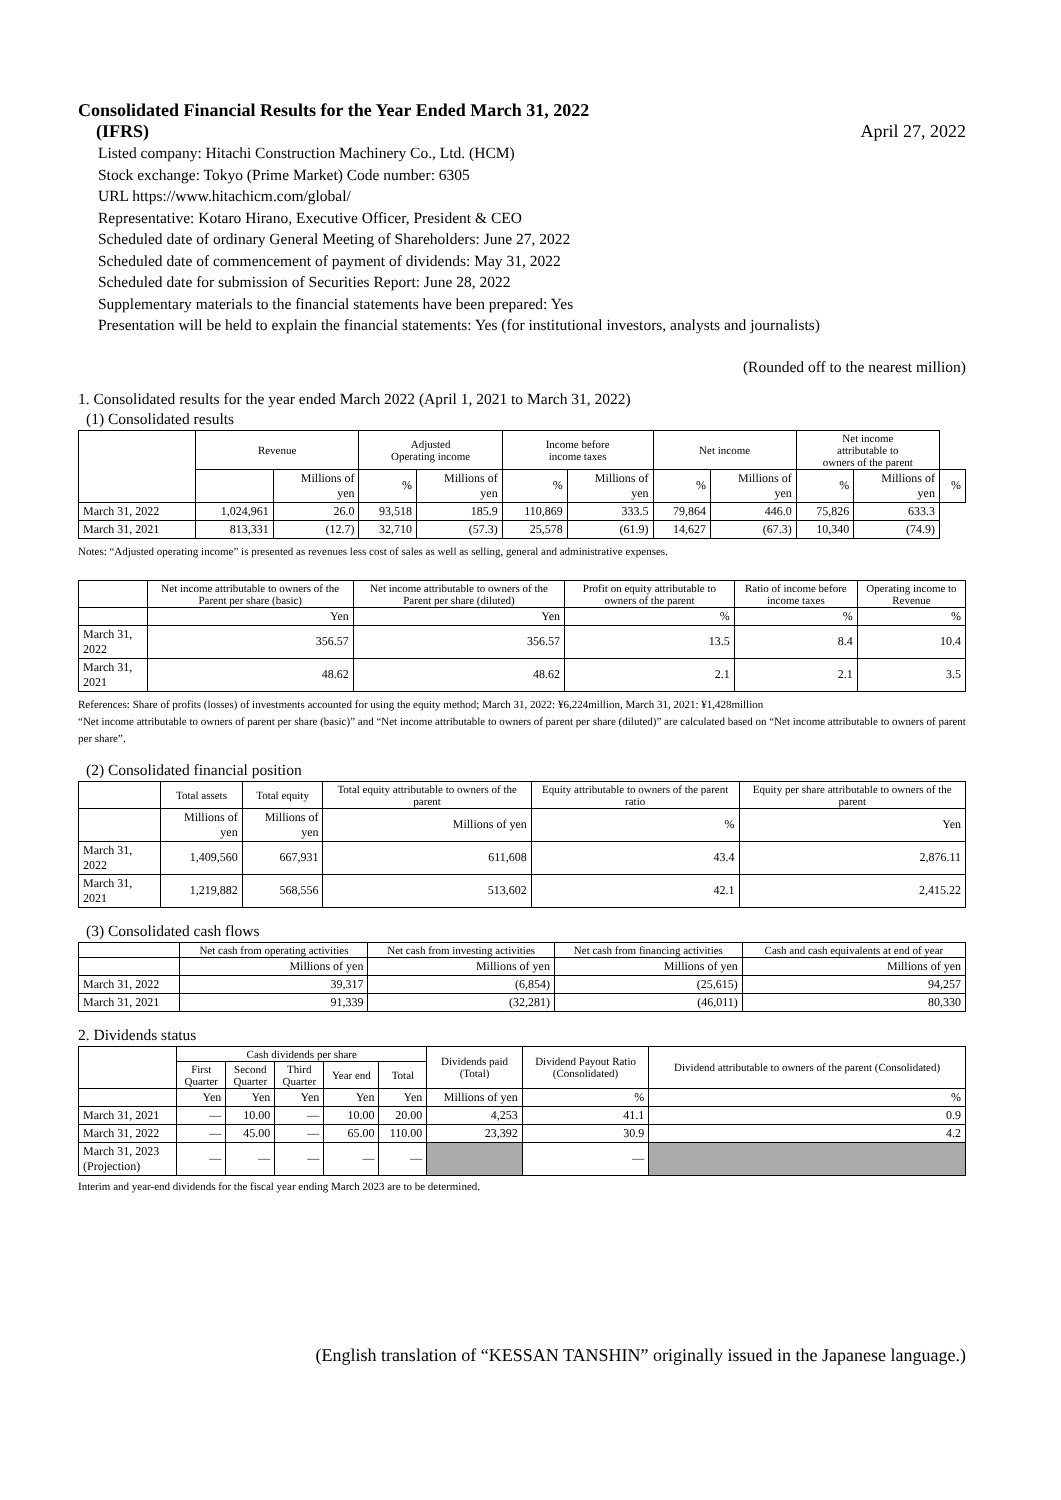Consolidated Financial Results for the Year Ended March 31, 2022
(IFRS) April 27, 2022
Listed company: Hitachi Construction Machinery Co., Ltd. (HCM)
Stock exchange: Tokyo (Prime Market) Code number: 6305
URL https://www.hitachicm.com/global/
Representative: Kotaro Hirano, Executive Officer, President & CEO
Scheduled date of ordinary General Meeting of Shareholders: June 27, 2022
Scheduled date of commencement of payment of dividends: May 31, 2022
Scheduled date for submission of Securities Report: June 28, 2022
Supplementary materials to the financial statements have been prepared: Yes
Presentation will be held to explain the financial statements: Yes (for institutional investors, analysts and journalists)
(Rounded off to the nearest million)
1. Consolidated results for the year ended March 2022 (April 1, 2021 to March 31, 2022)
(1) Consolidated results
| | Revenue | | Adjusted Operating income | | Income before income taxes | | Net income | | Net income attributable to owners of the parent | | |
| --- | --- | --- | --- | --- | --- | --- | --- | --- | --- | --- | --- |
| | | Millions of yen | % | Millions of yen | % | Millions of yen | % | Millions of yen | % | Millions of yen | % |
| March 31, 2022 | 1,024,961 | 26.0 | 93,518 | 185.9 | 110,869 | 333.5 | 79,864 | 446.0 | 75,826 | 633.3 | |
| March 31, 2021 | 813,331 | (12.7) | 32,710 | (57.3) | 25,578 | (61.9) | 14,627 | (67.3) | 10,340 | (74.9) | |
Notes: “Adjusted operating income” is presented as revenues less cost of sales as well as selling, general and administrative expenses.
| | Net income attributable to owners of the Parent per share (basic) | Net income attributable to owners of the Parent per share (diluted) | Profit on equity attributable to owners of the parent | Ratio of income before income taxes | Operating income to Revenue |
| --- | --- | --- | --- | --- | --- |
| | Yen | Yen | % | % | % |
| March 31, 2022 | 356.57 | 356.57 | 13.5 | 8.4 | 10.4 |
| March 31, 2021 | 48.62 | 48.62 | 2.1 | 2.1 | 3.5 |
References: Share of profits (losses) of investments accounted for using the equity method; March 31, 2022: ¥6,224million, March 31, 2021: ¥1,428million
“Net income attributable to owners of parent per share (basic)” and “Net income attributable to owners of parent per share (diluted)” are calculated based on “Net income attributable to owners of parent per share”.
(2) Consolidated financial position
| | Total assets | Total equity | Total equity attributable to owners of the parent | Equity attributable to owners of the parent ratio | Equity per share attributable to owners of the parent |
| --- | --- | --- | --- | --- | --- |
| | Millions of yen | Millions of yen | Millions of yen | % | Yen |
| March 31, 2022 | 1,409,560 | 667,931 | 611,608 | 43.4 | 2,876.11 |
| March 31, 2021 | 1,219,882 | 568,556 | 513,602 | 42.1 | 2,415.22 |
(3) Consolidated cash flows
| | Net cash from operating activities | Net cash from investing activities | Net cash from financing activities | Cash and cash equivalents at end of year |
| --- | --- | --- | --- | --- |
| | Millions of yen | Millions of yen | Millions of yen | Millions of yen |
| March 31, 2022 | 39,317 | (6,854) | (25,615) | 94,257 |
| March 31, 2021 | 91,339 | (32,281) | (46,011) | 80,330 |
2. Dividends status
| | Cash dividends per share | | | | | Dividends paid (Total) | Dividend Payout Ratio (Consolidated) | Dividend attributable to owners of the parent (Consolidated) |
| --- | --- | --- | --- | --- | --- | --- | --- | --- |
| | First Quarter | Second Quarter | Third Quarter | Year end | Total | | | |
| | Yen | Yen | Yen | Yen | Yen | Millions of yen | % | % |
| March 31, 2021 | — | 10.00 | — | 10.00 | 20.00 | 4,253 | 41.1 | 0.9 |
| March 31, 2022 | — | 45.00 | — | 65.00 | 110.00 | 23,392 | 30.9 | 4.2 |
| March 31, 2023 (Projection) | — | — | — | — | — | | — | |
Interim and year-end dividends for the fiscal year ending March 2023 are to be determined.
(English translation of “KESSAN TANSHIN” originally issued in the Japanese language.)